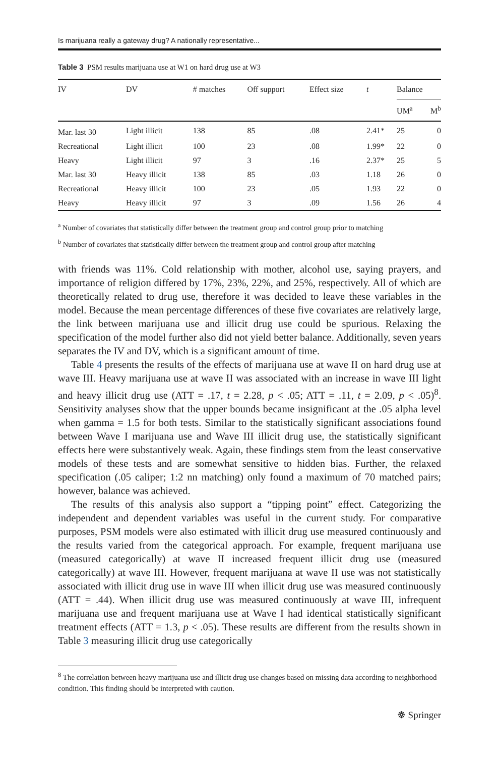Is marijuana really a gateway drug? A nationally representative...
Table 3 PSM results marijuana use at W1 on hard drug use at W3
| IV | DV | # matches | Off support | Effect size | t | Balance | |
| --- | --- | --- | --- | --- | --- | --- | --- |
| | | | | | | UM<sup>a</sup> | M<sup>b</sup> |
| Mar. last 30 | Light illicit | 138 | 85 | .08 | 2.41* | 25 | 0 |
| Recreational | Light illicit | 100 | 23 | .08 | 1.99* | 22 | 0 |
| Heavy | Light illicit | 97 | 3 | .16 | 2.37* | 25 | 5 |
| Mar. last 30 | Heavy illicit | 138 | 85 | .03 | 1.18 | 26 | 0 |
| Recreational | Heavy illicit | 100 | 23 | .05 | 1.93 | 22 | 0 |
| Heavy | Heavy illicit | 97 | 3 | .09 | 1.56 | 26 | 4 |
<sup>a</sup> Number of covariates that statistically differ between the treatment group and control group prior to matching
<sup>b</sup> Number of covariates that statistically differ between the treatment group and control group after matching
with friends was 11%. Cold relationship with mother, alcohol use, saying prayers, and importance of religion differed by 17%, 23%, 22%, and 25%, respectively. All of which are theoretically related to drug use, therefore it was decided to leave these variables in the model. Because the mean percentage differences of these five covariates are relatively large, the link between marijuana use and illicit drug use could be spurious. Relaxing the specification of the model further also did not yield better balance. Additionally, seven years separates the IV and DV, which is a significant amount of time.
Table 4 presents the results of the effects of marijuana use at wave II on hard drug use at wave III. Heavy marijuana use at wave II was associated with an increase in wave III light and heavy illicit drug use (ATT = .17, t = 2.28, p < .05; ATT = .11, t = 2.09, p < .05)<sup>8</sup>. Sensitivity analyses show that the upper bounds became insignificant at the .05 alpha level when gamma = 1.5 for both tests. Similar to the statistically significant associations found between Wave I marijuana use and Wave III illicit drug use, the statistically significant effects here were substantively weak. Again, these findings stem from the least conservative models of these tests and are somewhat sensitive to hidden bias. Further, the relaxed specification (.05 caliper; 1:2 nn matching) only found a maximum of 70 matched pairs; however, balance was achieved.
The results of this analysis also support a “tipping point” effect. Categorizing the independent and dependent variables was useful in the current study. For comparative purposes, PSM models were also estimated with illicit drug use measured continuously and the results varied from the categorical approach. For example, frequent marijuana use (measured categorically) at wave II increased frequent illicit drug use (measured categorically) at wave III. However, frequent marijuana at wave II use was not statistically associated with illicit drug use in wave III when illicit drug use was measured continuously (ATT = .44). When illicit drug use was measured continuously at wave III, infrequent marijuana use and frequent marijuana use at Wave I had identical statistically significant treatment effects (ATT = 1.3, p < .05). These results are different from the results shown in Table 3 measuring illicit drug use categorically
<sup>8</sup> The correlation between heavy marijuana use and illicit drug use changes based on missing data according to neighborhood condition. This finding should be interpreted with caution.
☸ Springer